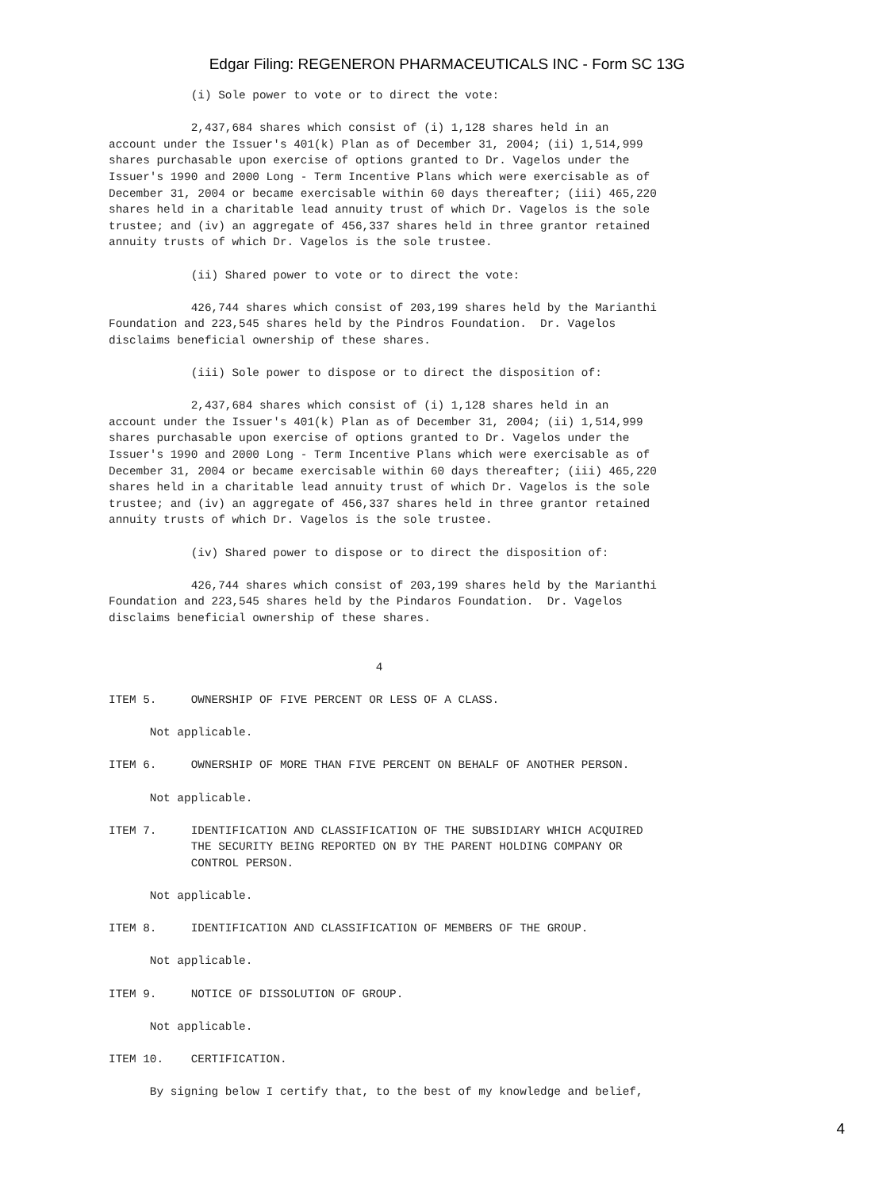Edgar Filing: REGENERON PHARMACEUTICALS INC - Form SC 13G
            (i) Sole power to vote or to direct the vote:

            2,437,684 shares which consist of (i) 1,128 shares held in an
account under the Issuer's 401(k) Plan as of December 31, 2004; (ii) 1,514,999
shares purchasable upon exercise of options granted to Dr. Vagelos under the
Issuer's 1990 and 2000 Long - Term Incentive Plans which were exercisable as of
December 31, 2004 or became exercisable within 60 days thereafter; (iii) 465,220
shares held in a charitable lead annuity trust of which Dr. Vagelos is the sole
trustee; and (iv) an aggregate of 456,337 shares held in three grantor retained
annuity trusts of which Dr. Vagelos is the sole trustee.

            (ii) Shared power to vote or to direct the vote:

            426,744 shares which consist of 203,199 shares held by the Marianthi
Foundation and 223,545 shares held by the Pindros Foundation.  Dr. Vagelos
disclaims beneficial ownership of these shares.

            (iii) Sole power to dispose or to direct the disposition of:

            2,437,684 shares which consist of (i) 1,128 shares held in an
account under the Issuer's 401(k) Plan as of December 31, 2004; (ii) 1,514,999
shares purchasable upon exercise of options granted to Dr. Vagelos under the
Issuer's 1990 and 2000 Long - Term Incentive Plans which were exercisable as of
December 31, 2004 or became exercisable within 60 days thereafter; (iii) 465,220
shares held in a charitable lead annuity trust of which Dr. Vagelos is the sole
trustee; and (iv) an aggregate of 456,337 shares held in three grantor retained
annuity trusts of which Dr. Vagelos is the sole trustee.

            (iv) Shared power to dispose or to direct the disposition of:

            426,744 shares which consist of 203,199 shares held by the Marianthi
Foundation and 223,545 shares held by the Pindaros Foundation.  Dr. Vagelos
disclaims beneficial ownership of these shares.


                                       4

ITEM 5.     OWNERSHIP OF FIVE PERCENT OR LESS OF A CLASS.

      Not applicable.

ITEM 6.     OWNERSHIP OF MORE THAN FIVE PERCENT ON BEHALF OF ANOTHER PERSON.

      Not applicable.

ITEM 7.     IDENTIFICATION AND CLASSIFICATION OF THE SUBSIDIARY WHICH ACQUIRED
            THE SECURITY BEING REPORTED ON BY THE PARENT HOLDING COMPANY OR
            CONTROL PERSON.

      Not applicable.

ITEM 8.     IDENTIFICATION AND CLASSIFICATION OF MEMBERS OF THE GROUP.

      Not applicable.

ITEM 9.     NOTICE OF DISSOLUTION OF GROUP.

      Not applicable.

ITEM 10.    CERTIFICATION.

      By signing below I certify that, to the best of my knowledge and belief,
4